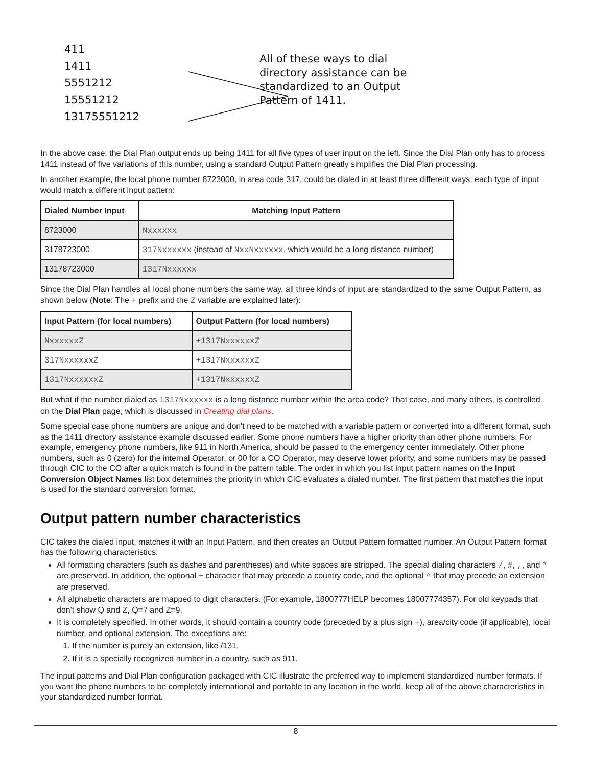411
1411
5551212
15551212
13175551212
All of these ways to dial
directory assistance can be
standardized to an Output
Pattern of 1411.
In the above case, the Dial Plan output ends up being 1411 for all five types of user input on the left. Since the Dial Plan only has to process 1411 instead of five variations of this number, using a standard Output Pattern greatly simplifies the Dial Plan processing.
In another example, the local phone number 8723000, in area code 317, could be dialed in at least three different ways; each type of input would match a different input pattern:
| Dialed Number Input | Matching Input Pattern |
| --- | --- |
| 8723000 | Nxxxxxx |
| 3178723000 | 317Nxxxxxx (instead of NxxNxxxxxx , which would be a long distance number) |
| 13178723000 | 1317Nxxxxxx |
Since the Dial Plan handles all local phone numbers the same way, all three kinds of input are standardized to the same Output Pattern, as shown below (Note: The + prefix and the Z variable are explained later):
| Input Pattern (for local numbers) | Output Pattern (for local numbers) |
| --- | --- |
| NxxxxxxZ | +1317NxxxxxxZ |
| 317NxxxxxxZ | +1317NxxxxxxZ |
| 1317NxxxxxxZ | +1317NxxxxxxZ |
But what if the number dialed as 1317Nxxxxxx is a long distance number within the area code? That case, and many others, is controlled on the Dial Plan page, which is discussed in Creating dial plans.
Some special case phone numbers are unique and don't need to be matched with a variable pattern or converted into a different format, such as the 1411 directory assistance example discussed earlier. Some phone numbers have a higher priority than other phone numbers. For example, emergency phone numbers, like 911 in North America, should be passed to the emergency center immediately. Other phone numbers, such as 0 (zero) for the internal Operator, or 00 for a CO Operator, may deserve lower priority, and some numbers may be passed through CIC to the CO after a quick match is found in the pattern table. The order in which you list input pattern names on the Input Conversion Object Names list box determines the priority in which CIC evaluates a dialed number. The first pattern that matches the input is used for the standard conversion format.
Output pattern number characteristics
CIC takes the dialed input, matches it with an Input Pattern, and then creates an Output Pattern formatted number. An Output Pattern format has the following characteristics:
All formatting characters (such as dashes and parentheses) and white spaces are stripped. The special dialing characters /, #, ,, and * are preserved. In addition, the optional + character that may precede a country code, and the optional ^ that may precede an extension are preserved.
All alphabetic characters are mapped to digit characters. (For example, 1800777HELP becomes 18007774357). For old keypads that don't show Q and Z, Q=7 and Z=9.
It is completely specified. In other words, it should contain a country code (preceded by a plus sign +), area/city code (if applicable), local number, and optional extension. The exceptions are:
1. If the number is purely an extension, like /131.
2. If it is a specially recognized number in a country, such as 911.
The input patterns and Dial Plan configuration packaged with CIC illustrate the preferred way to implement standardized number formats. If you want the phone numbers to be completely international and portable to any location in the world, keep all of the above characteristics in your standardized number format.
8